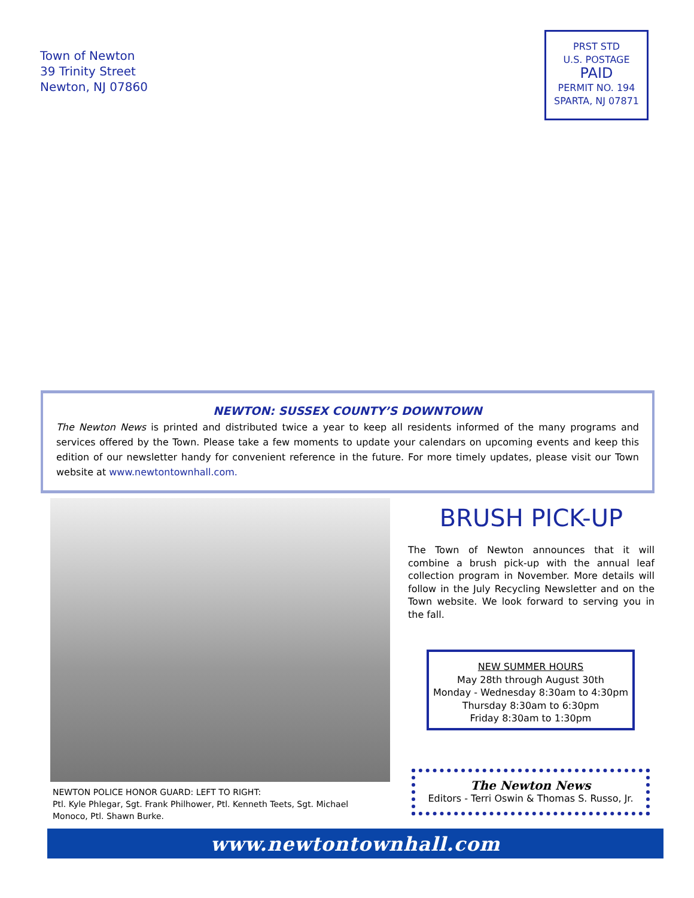Town of Newton
39 Trinity Street
Newton, NJ 07860
PRST STD
U.S. POSTAGE
PAID
PERMIT NO. 194
SPARTA, NJ 07871
NEWTON: SUSSEX COUNTY’S DOWNTOWN
The Newton News is printed and distributed twice a year to keep all residents informed of the many programs and services offered by the Town. Please take a few moments to update your calendars on upcoming events and keep this edition of our newsletter handy for convenient reference in the future. For more timely updates, please visit our Town website at www.newtontownhall.com.
NEWTON POLICE HONOR GUARD: LEFT TO RIGHT:
Ptl. Kyle Phlegar, Sgt. Frank Philhower, Ptl. Kenneth Teets, Sgt. Michael Monoco, Ptl. Shawn Burke.
BRUSH PICK-UP
The Town of Newton announces that it will combine a brush pick-up with the annual leaf collection program in November. More details will follow in the July Recycling Newsletter and on the Town website. We look forward to serving you in the fall.
NEW SUMMER HOURS
May 28th through August 30th
Monday - Wednesday 8:30am to 4:30pm
Thursday 8:30am to 6:30pm
Friday 8:30am to 1:30pm
The Newton News
Editors - Terri Oswin & Thomas S. Russo, Jr.
www.newtontownhall.com